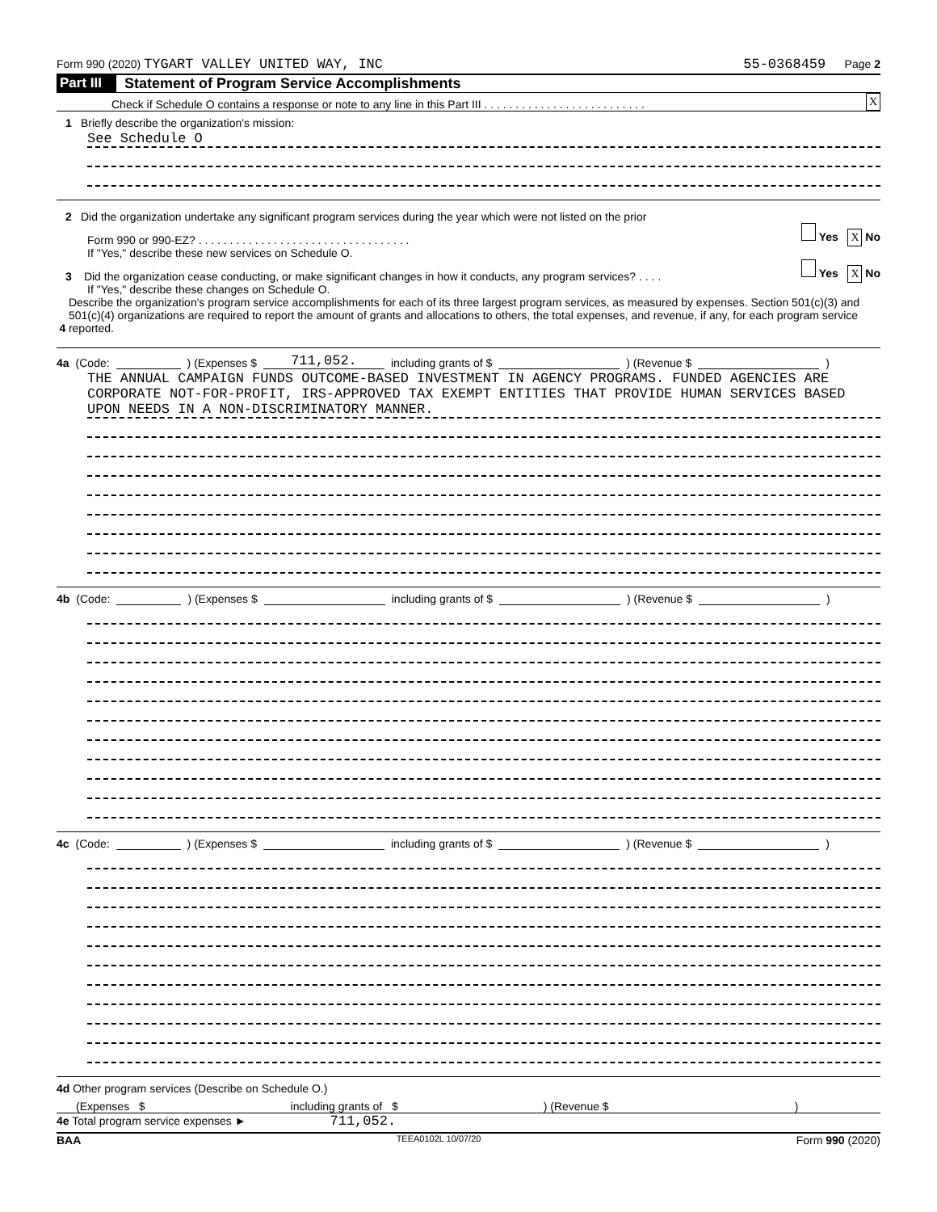Form 990 (2020) TYGART VALLEY UNITED WAY, INC 55-0368459 Page 2
Part III Statement of Program Service Accomplishments
Check if Schedule O contains a response or note to any line in this Part III . . . . . . . . . . . . . . . . . . . . . . . . . . X
1 Briefly describe the organization's mission:
See Schedule O
2 Did the organization undertake any significant program services during the year which were not listed on the prior
Form 990 or 990-EZ? . . . . . . . . . . . . . . . . . . . . . . . . . . . . . . . . . . Yes X No
If "Yes," describe these new services on Schedule O.
3 Did the organization cease conducting, or make significant changes in how it conducts, any program services? . . . . Yes X No
If "Yes," describe these changes on Schedule O.
4 Describe the organization's program service accomplishments for each of its three largest program services, as measured by expenses. Section 501(c)(3) and 501(c)(4) organizations are required to report the amount of grants and allocations to others, the total expenses, and revenue, if any, for each program service reported.
4a (Code: ) (Expenses $ 711,052. including grants of $ ) (Revenue $ )
THE ANNUAL CAMPAIGN FUNDS OUTCOME-BASED INVESTMENT IN AGENCY PROGRAMS. FUNDED AGENCIES ARE CORPORATE NOT-FOR-PROFIT, IRS-APPROVED TAX EXEMPT ENTITIES THAT PROVIDE HUMAN SERVICES BASED UPON NEEDS IN A NON-DISCRIMINATORY MANNER.
4b (Code: ) (Expenses $ including grants of $ ) (Revenue $ )
4c (Code: ) (Expenses $ including grants of $ ) (Revenue $ )
4d Other program services (Describe on Schedule O.)
(Expenses $ including grants of $) (Revenue $)
4e Total program service expenses ► 711,052.
BAA TEEA0102L 10/07/20 Form 990 (2020)